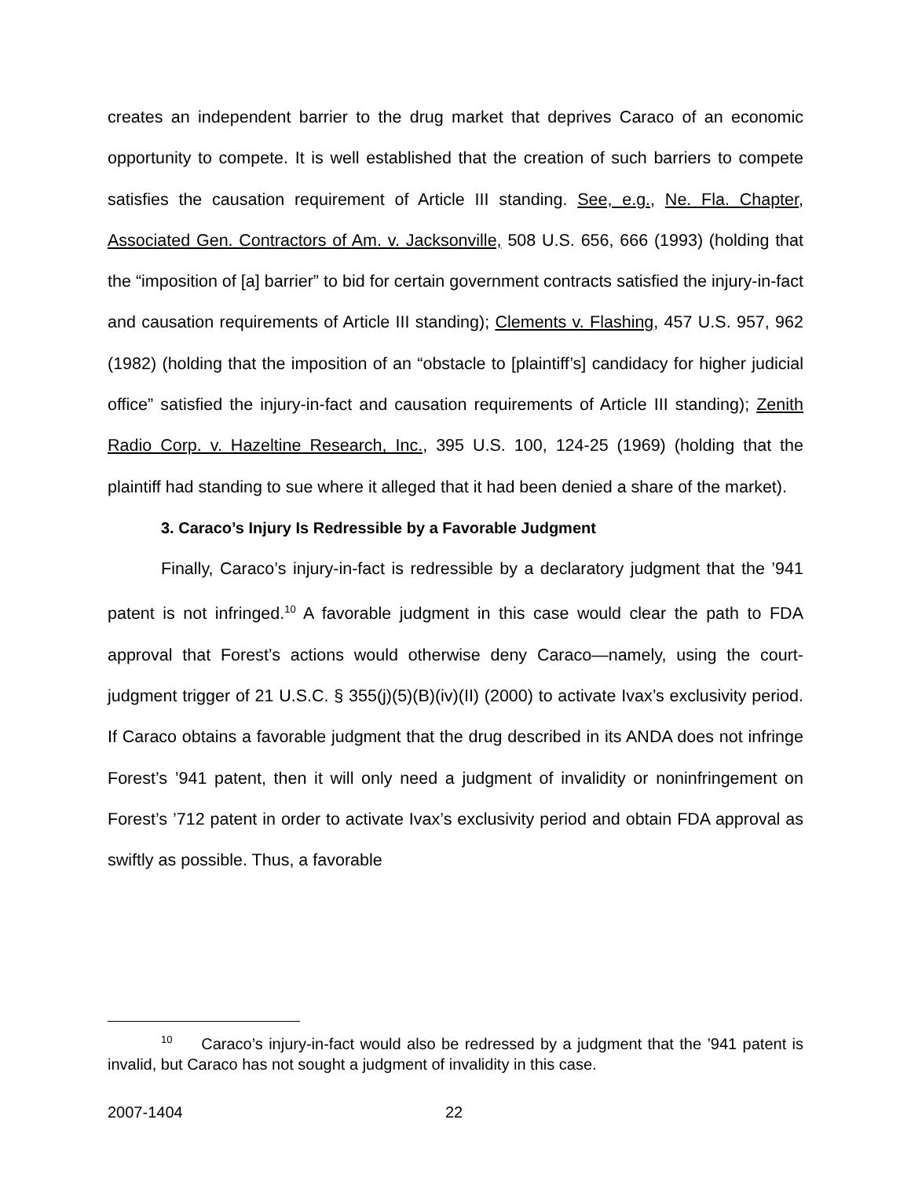creates an independent barrier to the drug market that deprives Caraco of an economic opportunity to compete. It is well established that the creation of such barriers to compete satisfies the causation requirement of Article III standing. See, e.g., Ne. Fla. Chapter, Associated Gen. Contractors of Am. v. Jacksonville, 508 U.S. 656, 666 (1993) (holding that the “imposition of [a] barrier” to bid for certain government contracts satisfied the injury-in-fact and causation requirements of Article III standing); Clements v. Flashing, 457 U.S. 957, 962 (1982) (holding that the imposition of an “obstacle to [plaintiff’s] candidacy for higher judicial office” satisfied the injury-in-fact and causation requirements of Article III standing); Zenith Radio Corp. v. Hazeltine Research, Inc., 395 U.S. 100, 124-25 (1969) (holding that the plaintiff had standing to sue where it alleged that it had been denied a share of the market).
3. Caraco’s Injury Is Redressible by a Favorable Judgment
Finally, Caraco’s injury-in-fact is redressible by a declaratory judgment that the ’941 patent is not infringed.<sup>10</sup> A favorable judgment in this case would clear the path to FDA approval that Forest’s actions would otherwise deny Caraco—namely, using the court-judgment trigger of 21 U.S.C. § 355(j)(5)(B)(iv)(II) (2000) to activate Ivax’s exclusivity period. If Caraco obtains a favorable judgment that the drug described in its ANDA does not infringe Forest’s ’941 patent, then it will only need a judgment of invalidity or noninfringement on Forest’s ’712 patent in order to activate Ivax’s exclusivity period and obtain FDA approval as swiftly as possible. Thus, a favorable
<sup>10</sup> Caraco’s injury-in-fact would also be redressed by a judgment that the ’941 patent is invalid, but Caraco has not sought a judgment of invalidity in this case.
2007-1404 22